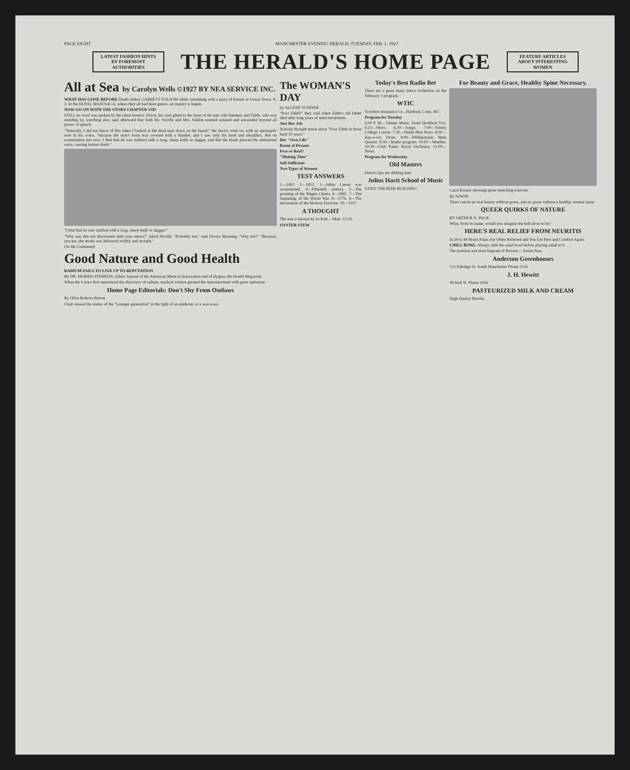PAGE EIGHT MANCHESTER EVENING HERALD, TUESDAY, FEB. 1, 1927.
LATEST FASHION HINTS BY FOREMOST AUTHORITIES
THE HERALD'S HOME PAGE
FEATURE ARTICLES ABOUT INTERESTING WOMEN
All at Sea by Carolyn Wells ©1927 BY NEA SERVICE INC.
WHAT HAS GONE BEFORE Death strikes GARRETT FOLSOM while swimming with a party of friends at Ocean Town, N. J. At the HOTEL MAJUSACA, where they all had been guests, an inquiry is begun.
NOW GO ON WITH THE STORY CHAPTER VIII
STILL no word was spoken by the silent hearers. Dixon, his eyes glued to the faces of the pair who listened, and Tuttle, who was standing by, watching also, said afterward that both Mr. Neville and Mrs. Valdon seemed amazed and astounded beyond all power of speech.
"Naturally, I did not know of this when I looked at the dead man down on the beach," the doctor went on, with an apologetic note in his voice, "because the man's form was covered with a blanket, and I saw only his head and shoulders. But on examination just now, I find that he was stabbed with a long, sharp knife or dagger, and that the blade pierced the abdominal aorta, causing instant death."
"I find that he was stabbed with a long, sharp knife or dagger."
"Why was this not discovered until your return?" asked Neville. "Probably not," said Doctor Manning. "Why not?" "Because, you see, the stroke was delivered swiftly and straight."
(To Be Continued)
Good Nature and Good Health
RADIUM FAILS TO LIVE UP TO REPUTATION
By DR. MORRIS FISHBEIN, Editor Journal of the American Medical Association and of Hygeia, the Health Magazine.
When the Curies first announced the discovery of radium, medical science greeted the announcement with great optimism.
Home Page Editorials: Don't Shy From Outlaws
By Olive Roberts Barton
I had viewed the matter of the "younger generation" in the light of an epidemic or a war-scare.
The WOMAN'S DAY
by ALLENE SUMNER
"Poor Edith!" they said when Edith's old father died after long years of semi-invalidism.
Just Her Job
Nobody thought much about "Poor Edith in those hard 10 years."
Her "Own Life"
Room of Dreams
Pose or Real?
"Making Time"
Self-Sufficient
Two Types of Women
TEST ANSWERS
1—1492. 2—1812. 3—Julius Caesar was assassinated. 4—Fifteenth century. 5—The granting of the Magna Charta. 6—1865. 7—The beginning of the World War. 8—1776. 9—The declaration of the Monroe Doctrine. 10—1917.
A THOUGHT
The tree is known by its fruit.—Matt. 12:33.
OYSTER STEW
Today's Best Radio Bet
There are a great many dance orchestras on the February 1 program.
WTIC
Travelers Insurance Co., Hartford, Conn. 467.
Program for Tuesday
6:00 P. M.—Dinner Music, Hotel Heublein Trio. 6:25—News. 6:30—Songs. 7:00—Trinity College Course. 7:30—Fields Blue Boys. 8:30—Ray-o-vac Twins. 9:00—Philharmonic Male Quartet. 9:30—Studio program. 10:00—Weather. 10:30—Club Palais Royal Orchestra. 11:00—News.
Program for Wednesday
Old Masters
Helen's lips are drifting dust.
Julius Hartt School of Music
STATE THEATER BUILDING
For Beauty and Grace, Healthy Spine Necessary.
Carol Krouse showing spine stretching exercise.
By NINON
There can be no real beauty without grace, and no grace without a healthy, normal spine.
QUEER QUIRKS OF NATURE
BY ARTHUR N. PACK
What, from its name, would you imagine the hell-diver to be?
HERE'S REAL RELIEF FROM NEURITIS
In 24 to 48 Hours Pains Are Often Relieved and You Get Rest and Comfort Again.
CHILL BOWL Always chill the salad bowl before placing salad in it.
The prettiest and most fragrant of flowers— Sweet Peas.
Anderson Greenhouses
153 Eldridge St. South Manchester Phone 2124
J. H. Hewitt
49 Holl St. Phone 2056
PASTEURIZED MILK AND CREAM
High Quality Results.